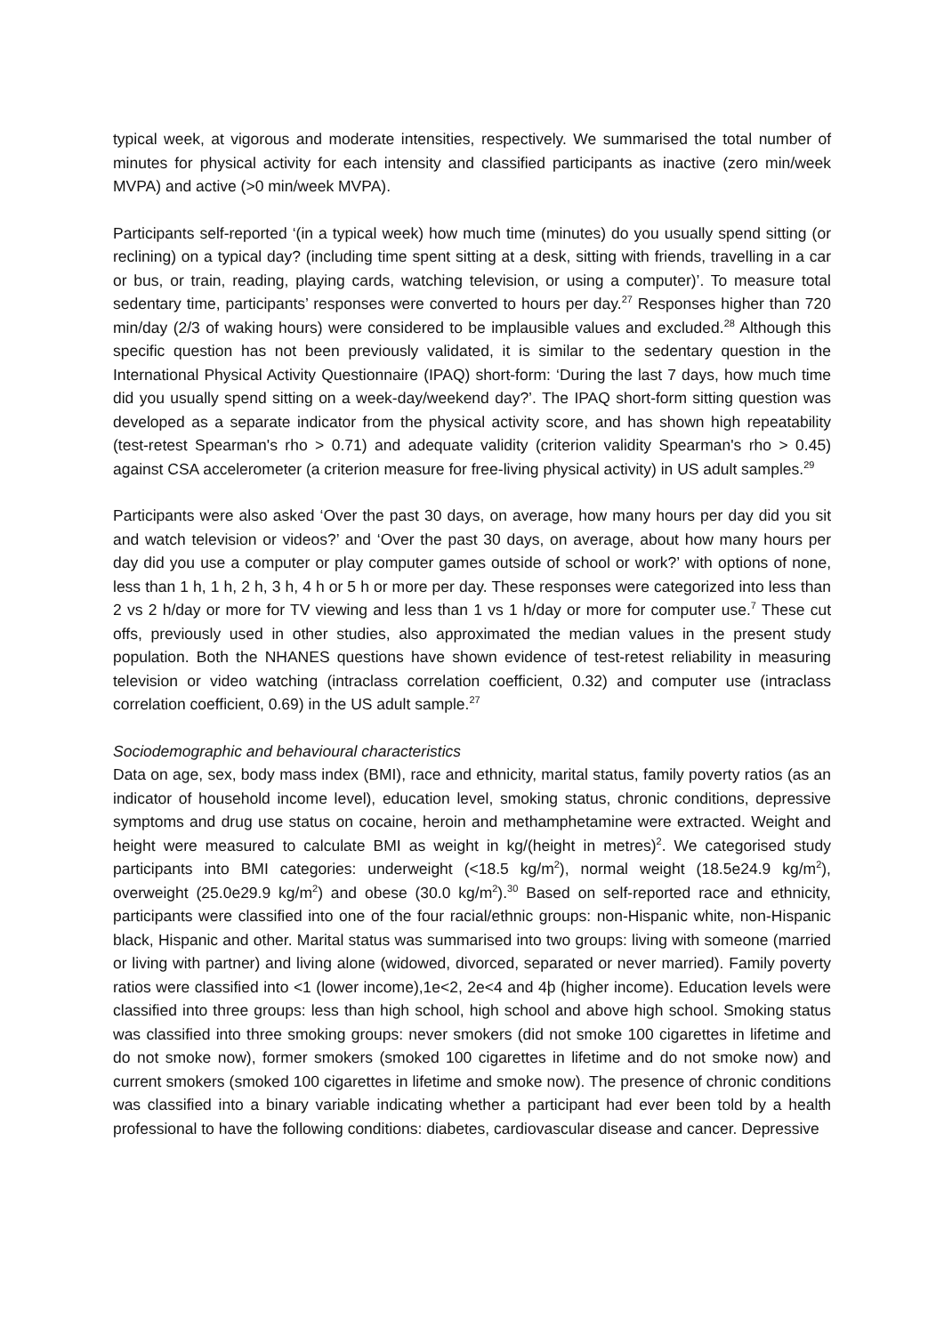typical week, at vigorous and moderate intensities, respectively. We summarised the total number of minutes for physical activity for each intensity and classified participants as inactive (zero min/week MVPA) and active (>0 min/week MVPA).
Participants self-reported ‘(in a typical week) how much time (minutes) do you usually spend sitting (or reclining) on a typical day? (including time spent sitting at a desk, sitting with friends, travelling in a car or bus, or train, reading, playing cards, watching television, or using a computer)’. To measure total sedentary time, participants’ responses were converted to hours per day.<sup>27</sup> Responses higher than 720 min/day (2/3 of waking hours) were considered to be implausible values and excluded.<sup>28</sup> Although this specific question has not been previously validated, it is similar to the sedentary question in the International Physical Activity Questionnaire (IPAQ) short-form: ‘During the last 7 days, how much time did you usually spend sitting on a week-day/weekend day?’. The IPAQ short-form sitting question was developed as a separate indicator from the physical activity score, and has shown high repeatability (test-retest Spearman's rho > 0.71) and adequate validity (criterion validity Spearman's rho > 0.45) against CSA accelerometer (a criterion measure for free-living physical activity) in US adult samples.<sup>29</sup>
Participants were also asked ‘Over the past 30 days, on average, how many hours per day did you sit and watch television or videos?’ and ‘Over the past 30 days, on average, about how many hours per day did you use a computer or play computer games outside of school or work?’ with options of none, less than 1 h, 1 h, 2 h, 3 h, 4 h or 5 h or more per day. These responses were categorized into less than 2 vs 2 h/day or more for TV viewing and less than 1 vs 1 h/day or more for computer use.<sup>7</sup> These cut offs, previously used in other studies, also approximated the median values in the present study population. Both the NHANES questions have shown evidence of test-retest reliability in measuring television or video watching (intraclass correlation coefficient, 0.32) and computer use (intraclass correlation coefficient, 0.69) in the US adult sample.<sup>27</sup>
Sociodemographic and behavioural characteristics
Data on age, sex, body mass index (BMI), race and ethnicity, marital status, family poverty ratios (as an indicator of household income level), education level, smoking status, chronic conditions, depressive symptoms and drug use status on cocaine, heroin and methamphetamine were extracted. Weight and height were measured to calculate BMI as weight in kg/(height in metres)<sup>2</sup>. We categorised study participants into BMI categories: underweight (<18.5 kg/m<sup>2</sup>), normal weight (18.5e24.9 kg/m<sup>2</sup>), overweight (25.0e29.9 kg/m<sup>2</sup>) and obese (30.0 kg/m<sup>2</sup>).<sup>30</sup> Based on self-reported race and ethnicity, participants were classified into one of the four racial/ethnic groups: non-Hispanic white, non-Hispanic black, Hispanic and other. Marital status was summarised into two groups: living with someone (married or living with partner) and living alone (widowed, divorced, separated or never married). Family poverty ratios were classified into <1 (lower income),1e<2, 2e<4 and 4þ (higher income). Education levels were classified into three groups: less than high school, high school and above high school. Smoking status was classified into three smoking groups: never smokers (did not smoke 100 cigarettes in lifetime and do not smoke now), former smokers (smoked 100 cigarettes in lifetime and do not smoke now) and current smokers (smoked 100 cigarettes in lifetime and smoke now). The presence of chronic conditions was classified into a binary variable indicating whether a participant had ever been told by a health professional to have the following conditions: diabetes, cardiovascular disease and cancer. Depressive